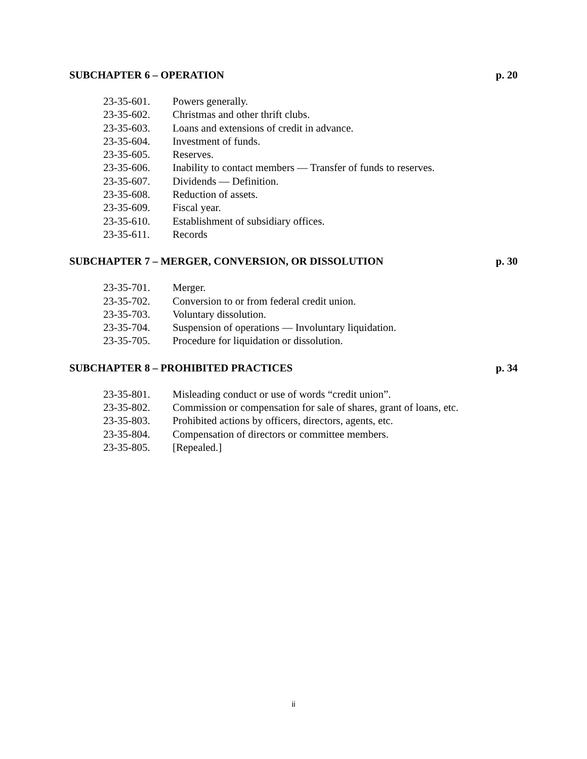SUBCHAPTER 6 – OPERATION p. 20
23-35-601. Powers generally.
23-35-602. Christmas and other thrift clubs.
23-35-603. Loans and extensions of credit in advance.
23-35-604. Investment of funds.
23-35-605. Reserves.
23-35-606. Inability to contact members — Transfer of funds to reserves.
23-35-607. Dividends — Definition.
23-35-608. Reduction of assets.
23-35-609. Fiscal year.
23-35-610. Establishment of subsidiary offices.
23-35-611. Records
SUBCHAPTER 7 – MERGER, CONVERSION, OR DISSOLUTION p. 30
23-35-701. Merger.
23-35-702. Conversion to or from federal credit union.
23-35-703. Voluntary dissolution.
23-35-704. Suspension of operations — Involuntary liquidation.
23-35-705. Procedure for liquidation or dissolution.
SUBCHAPTER 8 – PROHIBITED PRACTICES p. 34
23-35-801. Misleading conduct or use of words “credit union”.
23-35-802. Commission or compensation for sale of shares, grant of loans, etc.
23-35-803. Prohibited actions by officers, directors, agents, etc.
23-35-804. Compensation of directors or committee members.
23-35-805. [Repealed.]
ii